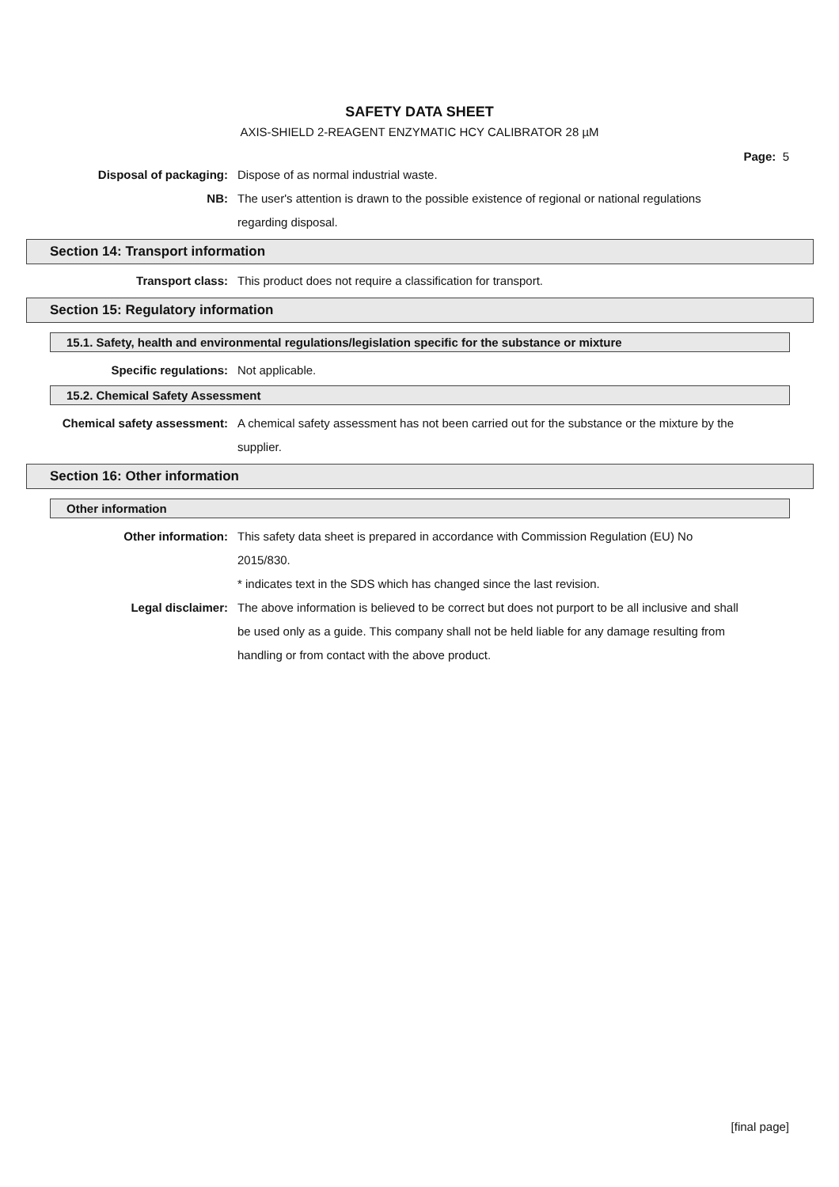SAFETY DATA SHEET
AXIS-SHIELD 2-REAGENT ENZYMATIC HCY CALIBRATOR 28 µM
Page: 5
Disposal of packaging: Dispose of as normal industrial waste.
NB: The user's attention is drawn to the possible existence of regional or national regulations regarding disposal.
Section 14: Transport information
Transport class: This product does not require a classification for transport.
Section 15: Regulatory information
15.1. Safety, health and environmental regulations/legislation specific for the substance or mixture
Specific regulations: Not applicable.
15.2. Chemical Safety Assessment
Chemical safety assessment: A chemical safety assessment has not been carried out for the substance or the mixture by the supplier.
Section 16: Other information
Other information
Other information: This safety data sheet is prepared in accordance with Commission Regulation (EU) No 2015/830.
* indicates text in the SDS which has changed since the last revision.
Legal disclaimer: The above information is believed to be correct but does not purport to be all inclusive and shall be used only as a guide. This company shall not be held liable for any damage resulting from handling or from contact with the above product.
[final page]